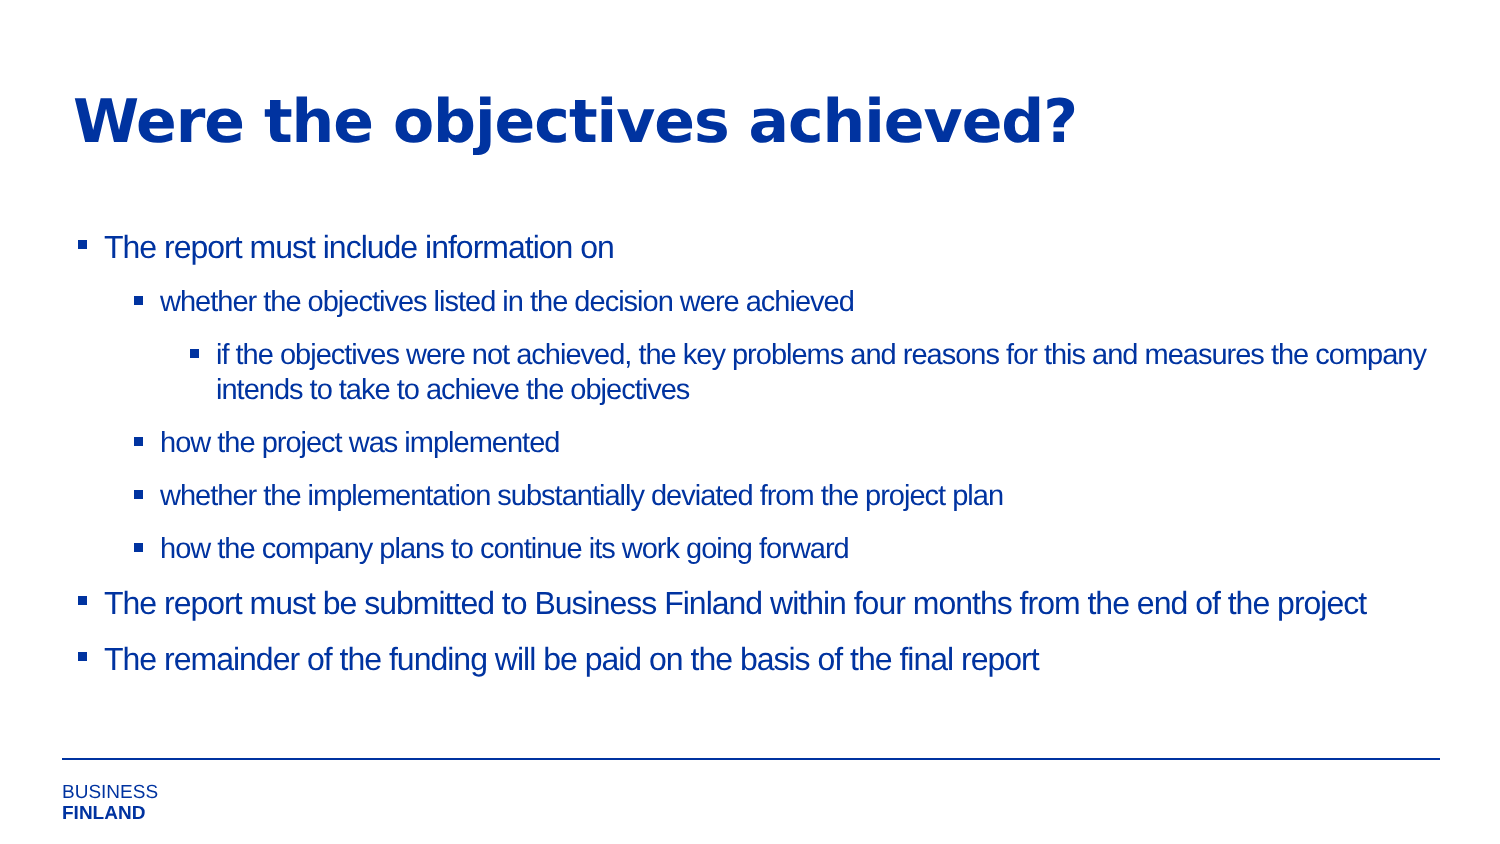Were the objectives achieved?
The report must include information on
whether the objectives listed in the decision were achieved
if the objectives were not achieved, the key problems and reasons for this and measures the company intends to take to achieve the objectives
how the project was implemented
whether the implementation substantially deviated from the project plan
how the company plans to continue its work going forward
The report must be submitted to Business Finland within four months from the end of the project
The remainder of the funding will be paid on the basis of the final report
BUSINESS
FINLAND